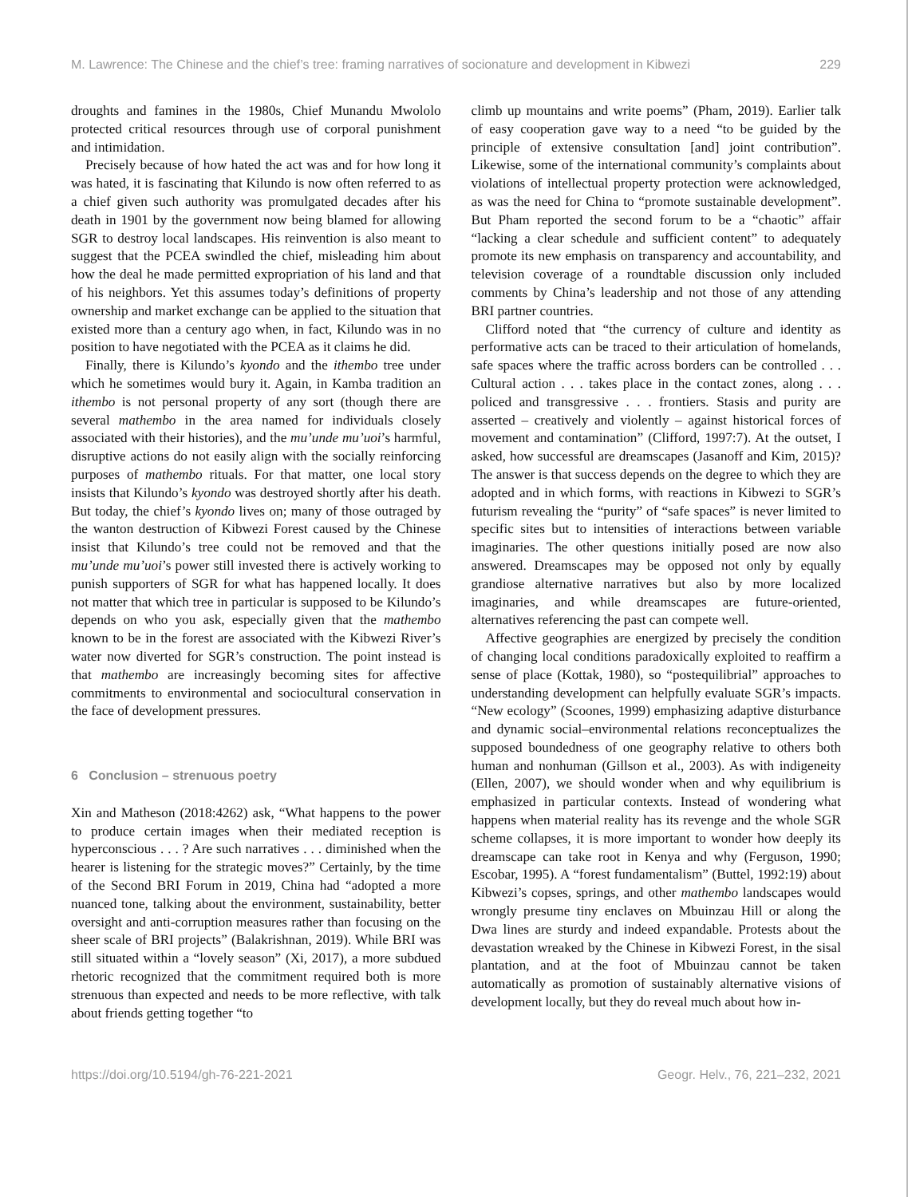M. Lawrence: The Chinese and the chief’s tree: framing narratives of socionature and development in Kibwezi 229
droughts and famines in the 1980s, Chief Munandu Mwololo protected critical resources through use of corporal punishment and intimidation.
Precisely because of how hated the act was and for how long it was hated, it is fascinating that Kilundo is now often referred to as a chief given such authority was promulgated decades after his death in 1901 by the government now being blamed for allowing SGR to destroy local landscapes. His reinvention is also meant to suggest that the PCEA swindled the chief, misleading him about how the deal he made permitted expropriation of his land and that of his neighbors. Yet this assumes today’s definitions of property ownership and market exchange can be applied to the situation that existed more than a century ago when, in fact, Kilundo was in no position to have negotiated with the PCEA as it claims he did.
Finally, there is Kilundo’s kyondo and the ithembo tree under which he sometimes would bury it. Again, in Kamba tradition an ithembo is not personal property of any sort (though there are several mathembo in the area named for individuals closely associated with their histories), and the mu’unde mu’uoi’s harmful, disruptive actions do not easily align with the socially reinforcing purposes of mathembo rituals. For that matter, one local story insists that Kilundo’s kyondo was destroyed shortly after his death. But today, the chief’s kyondo lives on; many of those outraged by the wanton destruction of Kibwezi Forest caused by the Chinese insist that Kilundo’s tree could not be removed and that the mu’unde mu’uoi’s power still invested there is actively working to punish supporters of SGR for what has happened locally. It does not matter that which tree in particular is supposed to be Kilundo’s depends on who you ask, especially given that the mathembo known to be in the forest are associated with the Kibwezi River’s water now diverted for SGR’s construction. The point instead is that mathembo are increasingly becoming sites for affective commitments to environmental and sociocultural conservation in the face of development pressures.
6 Conclusion – strenuous poetry
Xin and Matheson (2018:4262) ask, “What happens to the power to produce certain images when their mediated reception is hyperconscious . . . ? Are such narratives . . . diminished when the hearer is listening for the strategic moves?” Certainly, by the time of the Second BRI Forum in 2019, China had “adopted a more nuanced tone, talking about the environment, sustainability, better oversight and anti-corruption measures rather than focusing on the sheer scale of BRI projects” (Balakrishnan, 2019). While BRI was still situated within a “lovely season” (Xi, 2017), a more subdued rhetoric recognized that the commitment required both is more strenuous than expected and needs to be more reflective, with talk about friends getting together “to
climb up mountains and write poems” (Pham, 2019). Earlier talk of easy cooperation gave way to a need “to be guided by the principle of extensive consultation [and] joint contribution”. Likewise, some of the international community’s complaints about violations of intellectual property protection were acknowledged, as was the need for China to “promote sustainable development”. But Pham reported the second forum to be a “chaotic” affair “lacking a clear schedule and sufficient content” to adequately promote its new emphasis on transparency and accountability, and television coverage of a roundtable discussion only included comments by China’s leadership and not those of any attending BRI partner countries.
Clifford noted that “the currency of culture and identity as performative acts can be traced to their articulation of homelands, safe spaces where the traffic across borders can be controlled . . . Cultural action . . . takes place in the contact zones, along . . . policed and transgressive . . . frontiers. Stasis and purity are asserted – creatively and violently – against historical forces of movement and contamination” (Clifford, 1997:7). At the outset, I asked, how successful are dreamscapes (Jasanoff and Kim, 2015)? The answer is that success depends on the degree to which they are adopted and in which forms, with reactions in Kibwezi to SGR’s futurism revealing the “purity” of “safe spaces” is never limited to specific sites but to intensities of interactions between variable imaginaries. The other questions initially posed are now also answered. Dreamscapes may be opposed not only by equally grandiose alternative narratives but also by more localized imaginaries, and while dreamscapes are future-oriented, alternatives referencing the past can compete well.
Affective geographies are energized by precisely the condition of changing local conditions paradoxically exploited to reaffirm a sense of place (Kottak, 1980), so “postequilibrial” approaches to understanding development can helpfully evaluate SGR’s impacts. “New ecology” (Scoones, 1999) emphasizing adaptive disturbance and dynamic social–environmental relations reconceptualizes the supposed boundedness of one geography relative to others both human and nonhuman (Gillson et al., 2003). As with indigeneity (Ellen, 2007), we should wonder when and why equilibrium is emphasized in particular contexts. Instead of wondering what happens when material reality has its revenge and the whole SGR scheme collapses, it is more important to wonder how deeply its dreamscape can take root in Kenya and why (Ferguson, 1990; Escobar, 1995). A “forest fundamentalism” (Buttel, 1992:19) about Kibwezi’s copses, springs, and other mathembo landscapes would wrongly presume tiny enclaves on Mbuinzau Hill or along the Dwa lines are sturdy and indeed expandable. Protests about the devastation wreaked by the Chinese in Kibwezi Forest, in the sisal plantation, and at the foot of Mbuinzau cannot be taken automatically as promotion of sustainably alternative visions of development locally, but they do reveal much about how in-
https://doi.org/10.5194/gh-76-221-2021 Geogr. Helv., 76, 221–232, 2021